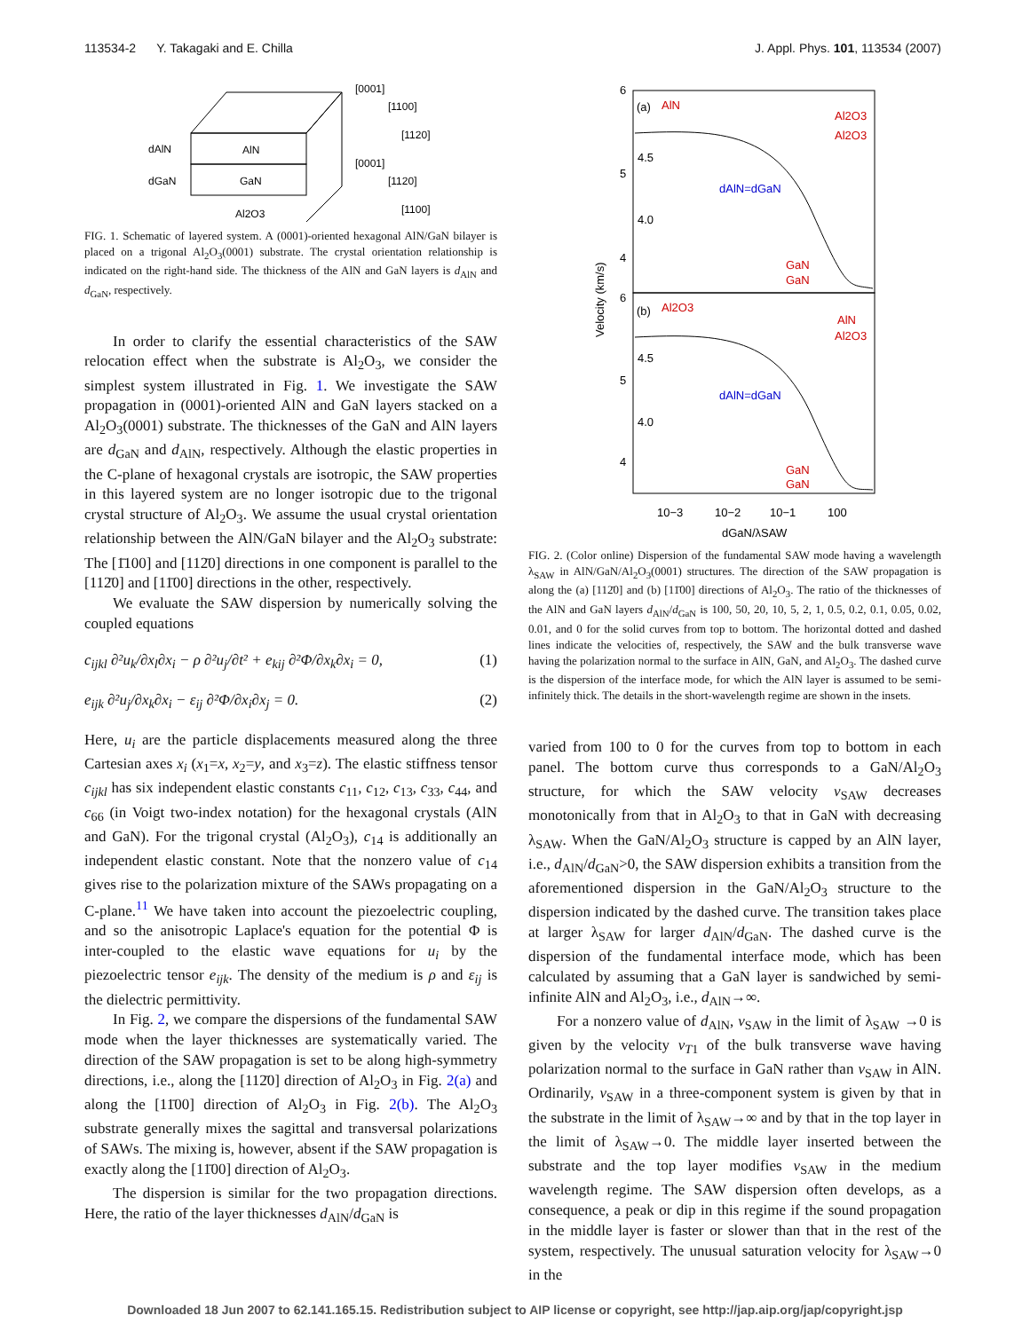113534-2 Y. Takagaki and E. Chilla J. Appl. Phys. 101, 113534 (2007)
AlN
GaN
Al2O3
dAlN
dGaN
[0001]
[1100]
[1120]
[0001]
[1120]
[1100]
FIG. 1. Schematic of layered system. A (0001)-oriented hexagonal AlN/GaN bilayer is placed on a trigonal Al<sub>2</sub>O<sub>3</sub>(0001) substrate. The crystal orientation relationship is indicated on the right-hand side. The thickness of the AlN and GaN layers is d<sub>AlN</sub> and d<sub>GaN</sub>, respectively.
In order to clarify the essential characteristics of the SAW relocation effect when the substrate is Al<sub>2</sub>O<sub>3</sub>, we consider the simplest system illustrated in Fig. 1. We investigate the SAW propagation in (0001)-oriented AlN and GaN layers stacked on a Al<sub>2</sub>O<sub>3</sub>(0001) substrate. The thicknesses of the GaN and AlN layers are d<sub>GaN</sub> and d<sub>AlN</sub>, respectively. Although the elastic properties in the C-plane of hexagonal crystals are isotropic, the SAW properties in this layered system are no longer isotropic due to the trigonal crystal structure of Al<sub>2</sub>O<sub>3</sub>. We assume the usual crystal orientation relationship between the AlN/GaN bilayer and the Al<sub>2</sub>O<sub>3</sub> substrate: The [1̄100] and [112̄0] directions in one component is parallel to the [112̄0] and [11̄00] directions in the other, respectively.
We evaluate the SAW dispersion by numerically solving the coupled equations
c<sub>ijkl</sub> ∂²u<sub>k</sub>/∂x<sub>l</sub>∂x<sub>i</sub> − ρ ∂²u<sub>j</sub>/∂t² + e<sub>kij</sub> ∂²Φ/∂x<sub>k</sub>∂x<sub>i</sub> = 0, (1)
e<sub>ijk</sub> ∂²u<sub>j</sub>/∂x<sub>k</sub>∂x<sub>i</sub> − ε<sub>ij</sub> ∂²Φ/∂x<sub>i</sub>∂x<sub>j</sub> = 0. (2)
Here, u<sub>i</sub> are the particle displacements measured along the three Cartesian axes x<sub>i</sub> (x<sub>1</sub>=x, x<sub>2</sub>=y, and x<sub>3</sub>=z). The elastic stiffness tensor c<sub>ijkl</sub> has six independent elastic constants c<sub>11</sub>, c<sub>12</sub>, c<sub>13</sub>, c<sub>33</sub>, c<sub>44</sub>, and c<sub>66</sub> (in Voigt two-index notation) for the hexagonal crystals (AlN and GaN). For the trigonal crystal (Al<sub>2</sub>O<sub>3</sub>), c<sub>14</sub> is additionally an independent elastic constant. Note that the nonzero value of c<sub>14</sub> gives rise to the polarization mixture of the SAWs propagating on a C-plane.<sup>11</sup> We have taken into account the piezoelectric coupling, and so the anisotropic Laplace's equation for the potential Φ is inter-coupled to the elastic wave equations for u<sub>i</sub> by the piezoelectric tensor e<sub>ijk</sub>. The density of the medium is ρ and ε<sub>ij</sub> is the dielectric permittivity.
In Fig. 2, we compare the dispersions of the fundamental SAW mode when the layer thicknesses are systematically varied. The direction of the SAW propagation is set to be along high-symmetry directions, i.e., along the [112̄0] direction of Al<sub>2</sub>O<sub>3</sub> in Fig. 2(a) and along the [11̄00] direction of Al<sub>2</sub>O<sub>3</sub> in Fig. 2(b). The Al<sub>2</sub>O<sub>3</sub> substrate generally mixes the sagittal and transversal polarizations of SAWs. The mixing is, however, absent if the SAW propagation is exactly along the [11̄00] direction of Al<sub>2</sub>O<sub>3</sub>.
The dispersion is similar for the two propagation directions. Here, the ratio of the layer thicknesses d<sub>AlN</sub>/d<sub>GaN</sub> is
(a)
AlN
Al2O3
Al2O3
dAlN=dGaN
GaN
GaN
(b)
Al2O3
AlN
Al2O3
dAlN=dGaN
GaN
GaN
6
5
4
6
5
4
4.5
4.0
4.5
4.0
Velocity (km/s)
10−3
10−2
10−1
100
dGaN/λSAW
FIG. 2. (Color online) Dispersion of the fundamental SAW mode having a wavelength λ<sub>SAW</sub> in AlN/GaN/Al<sub>2</sub>O<sub>3</sub>(0001) structures. The direction of the SAW propagation is along the (a) [112̄0] and (b) [11̄00] directions of Al<sub>2</sub>O<sub>3</sub>. The ratio of the thicknesses of the AlN and GaN layers d<sub>AlN</sub>/d<sub>GaN</sub> is 100, 50, 20, 10, 5, 2, 1, 0.5, 0.2, 0.1, 0.05, 0.02, 0.01, and 0 for the solid curves from top to bottom. The horizontal dotted and dashed lines indicate the velocities of, respectively, the SAW and the bulk transverse wave having the polarization normal to the surface in AlN, GaN, and Al<sub>2</sub>O<sub>3</sub>. The dashed curve is the dispersion of the interface mode, for which the AlN layer is assumed to be semi-infinitely thick. The details in the short-wavelength regime are shown in the insets.
varied from 100 to 0 for the curves from top to bottom in each panel. The bottom curve thus corresponds to a GaN/Al<sub>2</sub>O<sub>3</sub> structure, for which the SAW velocity v<sub>SAW</sub> decreases monotonically from that in Al<sub>2</sub>O<sub>3</sub> to that in GaN with decreasing λ<sub>SAW</sub>. When the GaN/Al<sub>2</sub>O<sub>3</sub> structure is capped by an AlN layer, i.e., d<sub>AlN</sub>/d<sub>GaN</sub>>0, the SAW dispersion exhibits a transition from the aforementioned dispersion in the GaN/Al<sub>2</sub>O<sub>3</sub> structure to the dispersion indicated by the dashed curve. The transition takes place at larger λ<sub>SAW</sub> for larger d<sub>AlN</sub>/d<sub>GaN</sub>. The dashed curve is the dispersion of the fundamental interface mode, which has been calculated by assuming that a GaN layer is sandwiched by semi-infinite AlN and Al<sub>2</sub>O<sub>3</sub>, i.e., d<sub>AlN</sub>→∞.
For a nonzero value of d<sub>AlN</sub>, v<sub>SAW</sub> in the limit of λ<sub>SAW</sub> →0 is given by the velocity v<sub>T1</sub> of the bulk transverse wave having polarization normal to the surface in GaN rather than v<sub>SAW</sub> in AlN. Ordinarily, v<sub>SAW</sub> in a three-component system is given by that in the substrate in the limit of λ<sub>SAW</sub>→∞ and by that in the top layer in the limit of λ<sub>SAW</sub>→0. The middle layer inserted between the substrate and the top layer modifies v<sub>SAW</sub> in the medium wavelength regime. The SAW dispersion often develops, as a consequence, a peak or dip in this regime if the sound propagation in the middle layer is faster or slower than that in the rest of the system, respectively. The unusual saturation velocity for λ<sub>SAW</sub>→0 in the
Downloaded 18 Jun 2007 to 62.141.165.15. Redistribution subject to AIP license or copyright, see http://jap.aip.org/jap/copyright.jsp